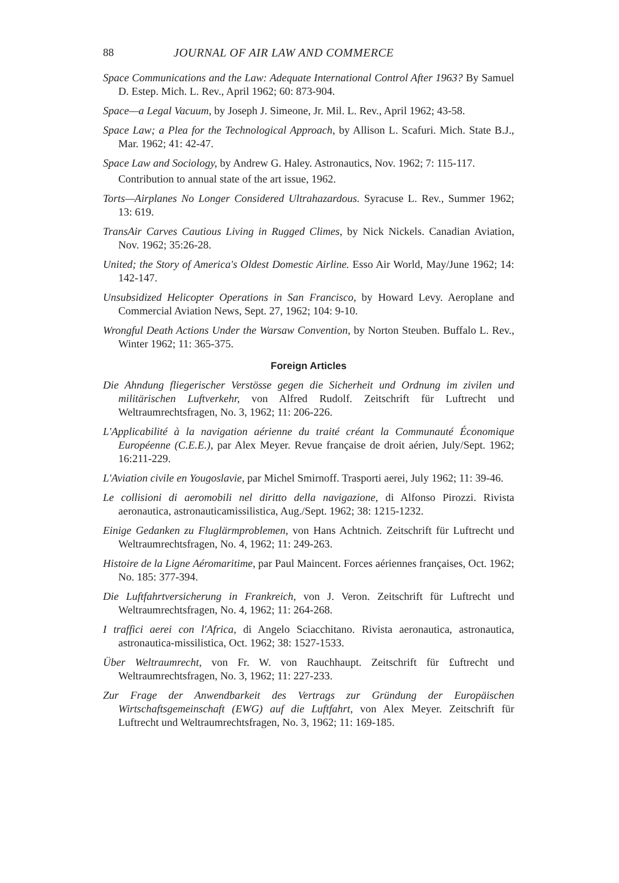88 JOURNAL OF AIR LAW AND COMMERCE
Space Communications and the Law: Adequate International Control After 1963? By Samuel D. Estep. Mich. L. Rev., April 1962; 60: 873-904.
Space—a Legal Vacuum, by Joseph J. Simeone, Jr. Mil. L. Rev., April 1962; 43-58.
Space Law; a Plea for the Technological Approach, by Allison L. Scafuri. Mich. State B.J., Mar. 1962; 41: 42-47.
Space Law and Sociology, by Andrew G. Haley. Astronautics, Nov. 1962; 7: 115-117.
Contribution to annual state of the art issue, 1962.
Torts—Airplanes No Longer Considered Ultrahazardous. Syracuse L. Rev., Summer 1962; 13: 619.
TransAir Carves Cautious Living in Rugged Climes, by Nick Nickels. Canadian Aviation, Nov. 1962; 35:26-28.
United; the Story of America's Oldest Domestic Airline. Esso Air World, May/June 1962; 14: 142-147.
Unsubsidized Helicopter Operations in San Francisco, by Howard Levy. Aeroplane and Commercial Aviation News, Sept. 27, 1962; 104: 9-10.
Wrongful Death Actions Under the Warsaw Convention, by Norton Steuben. Buffalo L. Rev., Winter 1962; 11: 365-375.
Foreign Articles
Die Ahndung fliegerischer Verstösse gegen die Sicherheit und Ordnung im zivilen und militärischen Luftverkehr, von Alfred Rudolf. Zeitschrift für Luftrecht und Weltraumrechtsfragen, No. 3, 1962; 11: 206-226.
L'Applicabilité à la navigation aérienne du traité créant la Communauté Économique Européenne (C.E.E.), par Alex Meyer. Revue française de droit aérien, July/Sept. 1962; 16:211-229.
L'Aviation civile en Yougoslavie, par Michel Smirnoff. Trasporti aerei, July 1962; 11: 39-46.
Le collisioni di aeromobili nel diritto della navigazione, di Alfonso Pirozzi. Rivista aeronautica, astronauticamissilistica, Aug./Sept. 1962; 38: 1215-1232.
Einige Gedanken zu Fluglärmproblemen, von Hans Achtnich. Zeitschrift für Luftrecht und Weltraumrechtsfragen, No. 4, 1962; 11: 249-263.
Histoire de la Ligne Aéromaritime, par Paul Maincent. Forces aériennes françaises, Oct. 1962; No. 185: 377-394.
Die Luftfahrtversicherung in Frankreich, von J. Veron. Zeitschrift für Luftrecht und Weltraumrechtsfragen, No. 4, 1962; 11: 264-268.
I traffici aerei con l'Africa, di Angelo Sciacchitano. Rivista aeronautica, astronautica, astronautica-missilistica, Oct. 1962; 38: 1527-1533.
Über Weltraumrecht, von Fr. W. von Rauchhaupt. Zeitschrift für £uftrecht und Weltraumrechtsfragen, No. 3, 1962; 11: 227-233.
Zur Frage der Anwendbarkeit des Vertrags zur Gründung der Europäischen Wirtschaftsgemeinschaft (EWG) auf die Luftfahrt, von Alex Meyer. Zeitschrift für Luftrecht und Weltraumrechtsfragen, No. 3, 1962; 11: 169-185.